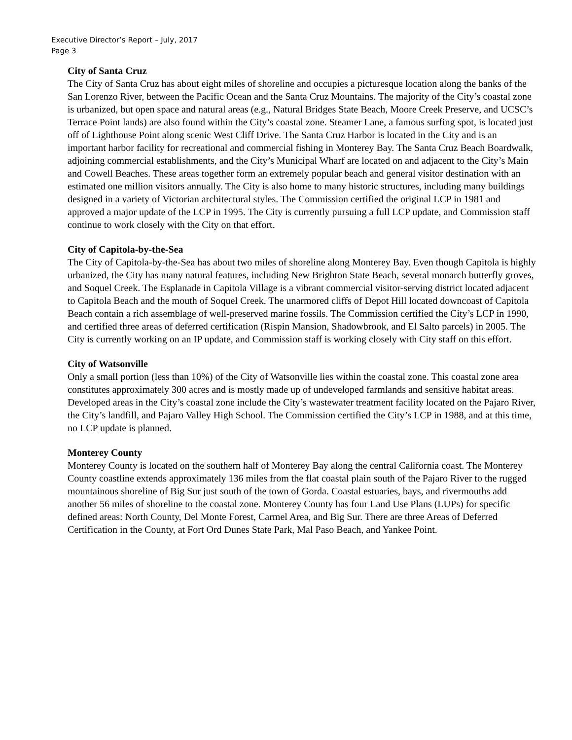Executive Director’s Report – July, 2017
Page 3
City of Santa Cruz
The City of Santa Cruz has about eight miles of shoreline and occupies a picturesque location along the banks of the San Lorenzo River, between the Pacific Ocean and the Santa Cruz Mountains. The majority of the City’s coastal zone is urbanized, but open space and natural areas (e.g., Natural Bridges State Beach, Moore Creek Preserve, and UCSC’s Terrace Point lands) are also found within the City’s coastal zone. Steamer Lane, a famous surfing spot, is located just off of Lighthouse Point along scenic West Cliff Drive. The Santa Cruz Harbor is located in the City and is an important harbor facility for recreational and commercial fishing in Monterey Bay. The Santa Cruz Beach Boardwalk, adjoining commercial establishments, and the City’s Municipal Wharf are located on and adjacent to the City’s Main and Cowell Beaches. These areas together form an extremely popular beach and general visitor destination with an estimated one million visitors annually. The City is also home to many historic structures, including many buildings designed in a variety of Victorian architectural styles. The Commission certified the original LCP in 1981 and approved a major update of the LCP in 1995. The City is currently pursuing a full LCP update, and Commission staff continue to work closely with the City on that effort.
City of Capitola-by-the-Sea
The City of Capitola-by-the-Sea has about two miles of shoreline along Monterey Bay. Even though Capitola is highly urbanized, the City has many natural features, including New Brighton State Beach, several monarch butterfly groves, and Soquel Creek. The Esplanade in Capitola Village is a vibrant commercial visitor-serving district located adjacent to Capitola Beach and the mouth of Soquel Creek. The unarmored cliffs of Depot Hill located downcoast of Capitola Beach contain a rich assemblage of well-preserved marine fossils. The Commission certified the City’s LCP in 1990, and certified three areas of deferred certification (Rispin Mansion, Shadowbrook, and El Salto parcels) in 2005. The City is currently working on an IP update, and Commission staff is working closely with City staff on this effort.
City of Watsonville
Only a small portion (less than 10%) of the City of Watsonville lies within the coastal zone. This coastal zone area constitutes approximately 300 acres and is mostly made up of undeveloped farmlands and sensitive habitat areas. Developed areas in the City’s coastal zone include the City’s wastewater treatment facility located on the Pajaro River, the City’s landfill, and Pajaro Valley High School. The Commission certified the City’s LCP in 1988, and at this time, no LCP update is planned.
Monterey County
Monterey County is located on the southern half of Monterey Bay along the central California coast. The Monterey County coastline extends approximately 136 miles from the flat coastal plain south of the Pajaro River to the rugged mountainous shoreline of Big Sur just south of the town of Gorda. Coastal estuaries, bays, and rivermouths add another 56 miles of shoreline to the coastal zone. Monterey County has four Land Use Plans (LUPs) for specific defined areas: North County, Del Monte Forest, Carmel Area, and Big Sur. There are three Areas of Deferred Certification in the County, at Fort Ord Dunes State Park, Mal Paso Beach, and Yankee Point.